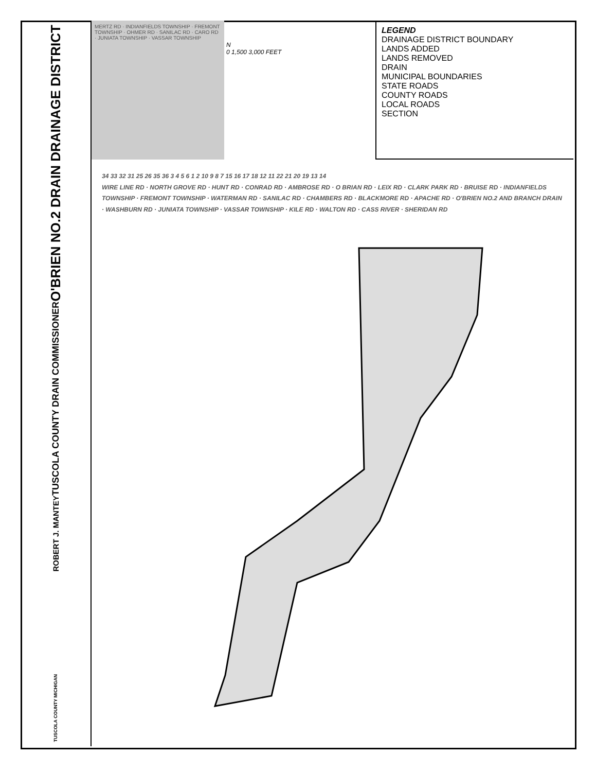O'BRIEN NO.2 DRAIN DRAINAGE DISTRICT
TUSCOLA COUNTY DRAIN COMMISSIONER
ROBERT J. MANTEY
TUSCOLA COUNTY MICHIGAN
MERTZ RD · INDIANFIELDS TOWNSHIP · FREMONT TOWNSHIP · OHMER RD · SANILAC RD · CARO RD · JUNIATA TOWNSHIP · VASSAR TOWNSHIP
N
0 1,500 3,000 FEET
LEGEND
DRAINAGE DISTRICT BOUNDARY
LANDS ADDED
LANDS REMOVED
DRAIN
MUNICIPAL BOUNDARIES
STATE ROADS
COUNTY ROADS
LOCAL ROADS
SECTION
34 33 32 31 25 26 35 36 3 4 5 6 1 2 10 9 8 7 15 16 17 18 12 11 22 21 20 19 13 14
WIRE LINE RD · NORTH GROVE RD · HUNT RD · CONRAD RD · AMBROSE RD · O BRIAN RD · LEIX RD · CLARK PARK RD · BRUISE RD · INDIANFIELDS TOWNSHIP · FREMONT TOWNSHIP · WATERMAN RD · SANILAC RD · CHAMBERS RD · BLACKMORE RD · APACHE RD · O'BRIEN NO.2 AND BRANCH DRAIN · WASHBURN RD · JUNIATA TOWNSHIP · VASSAR TOWNSHIP · KILE RD · WALTON RD · CASS RIVER · SHERIDAN RD